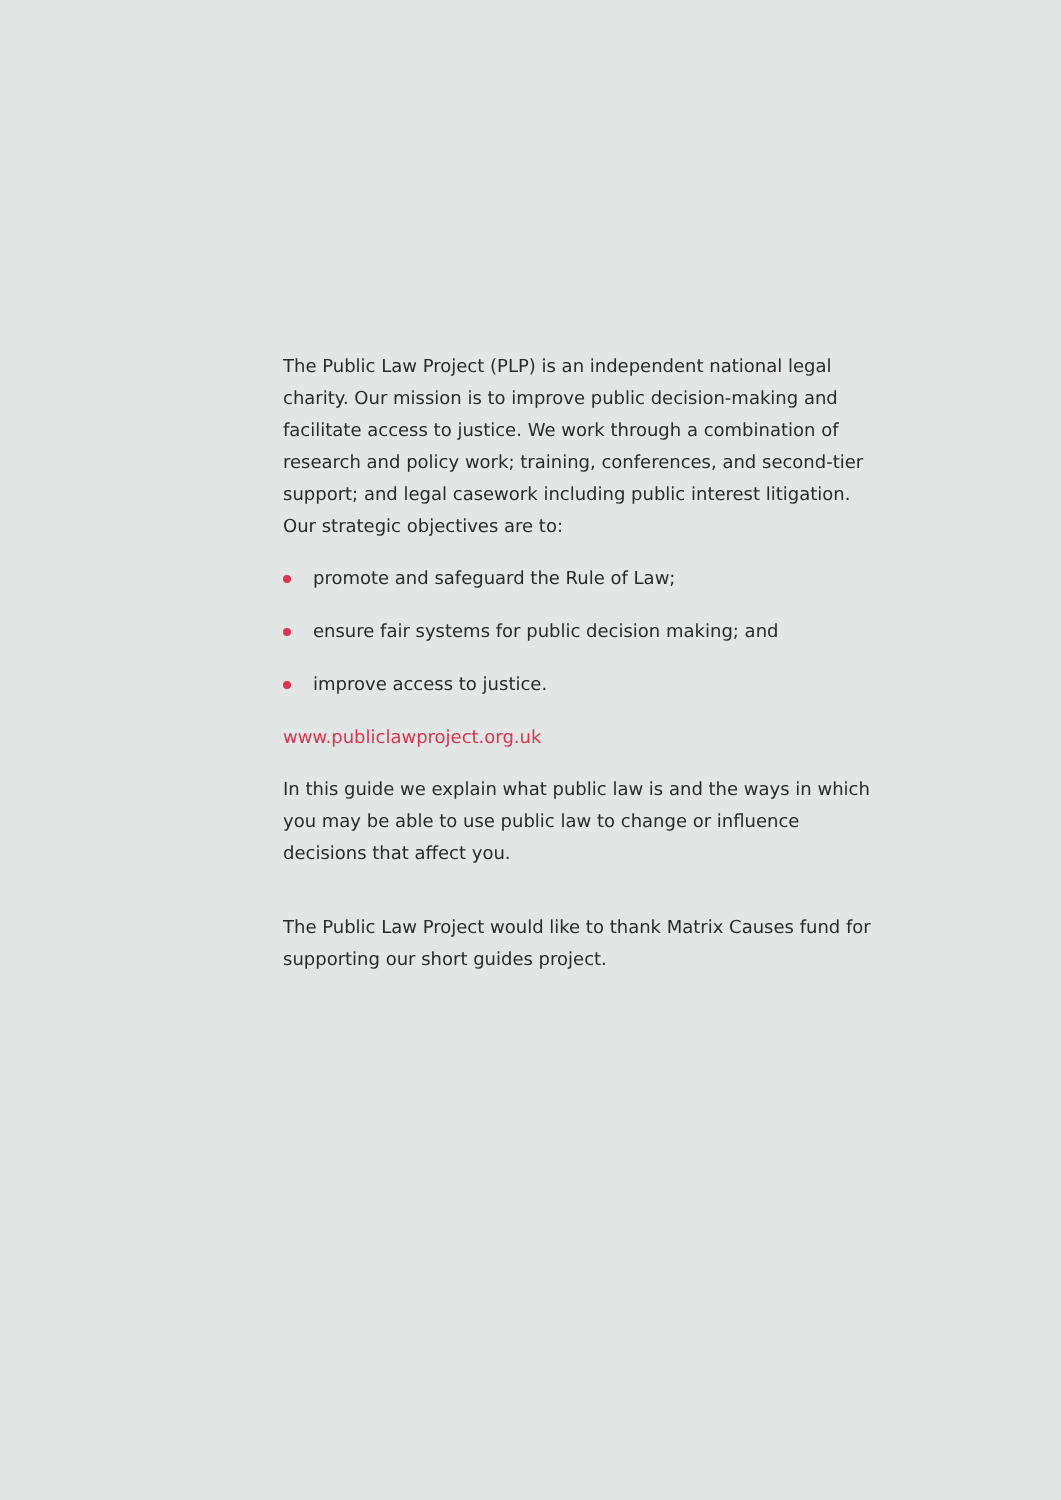The Public Law Project (PLP) is an independent national legal charity. Our mission is to improve public decision-making and facilitate access to justice. We work through a combination of research and policy work; training, conferences, and second-tier support; and legal casework including public interest litigation. Our strategic objectives are to:
promote and safeguard the Rule of Law;
ensure fair systems for public decision making; and
improve access to justice.
www.publiclawproject.org.uk
In this guide we explain what public law is and the ways in which you may be able to use public law to change or influence decisions that affect you.
The Public Law Project would like to thank Matrix Causes fund for supporting our short guides project.